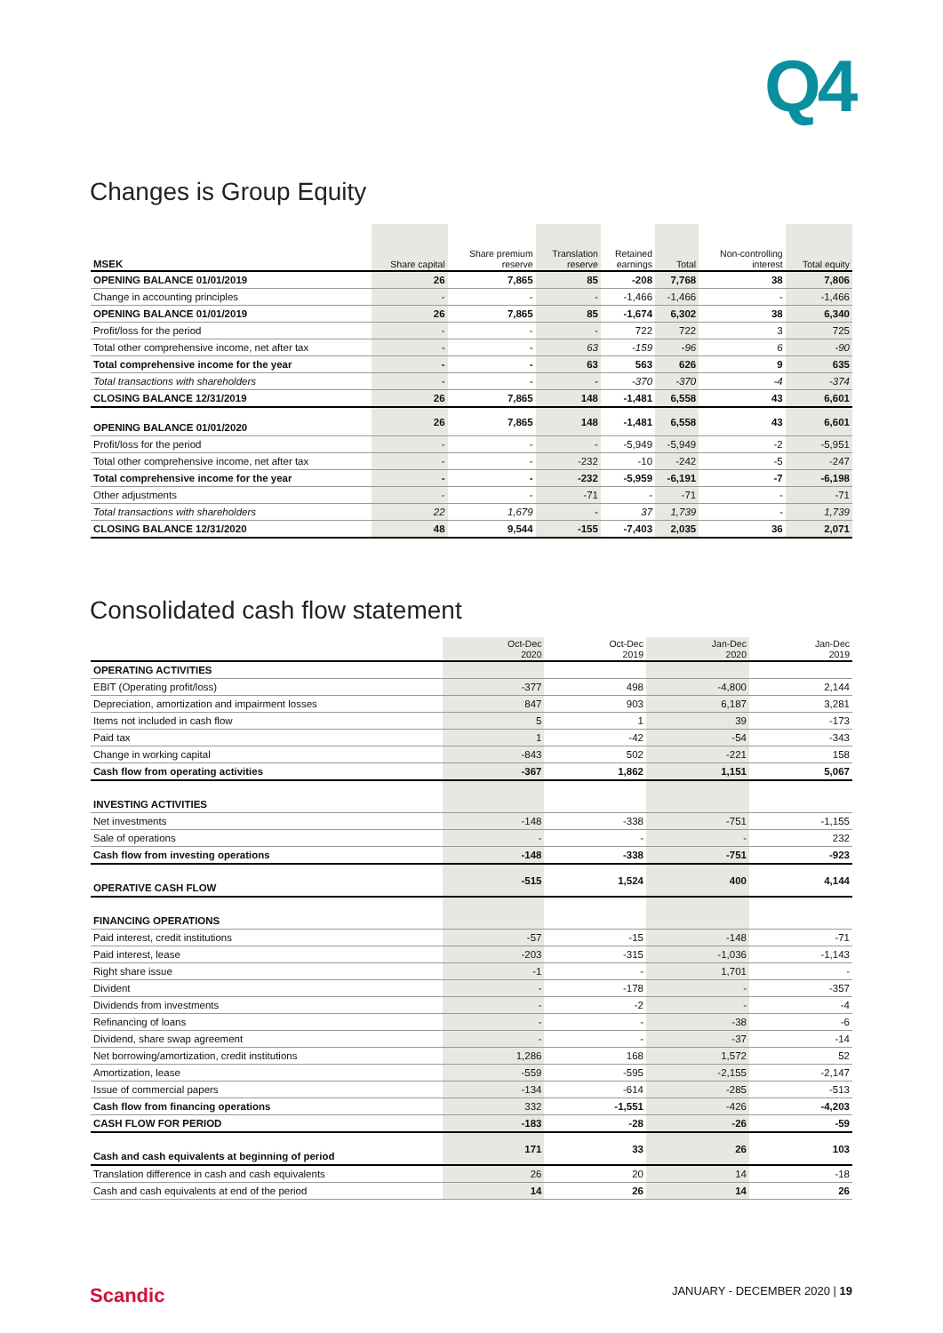Q4
Changes is Group Equity
| MSEK | Share capital | Share premium reserve | Translation reserve | Retained earnings | Total | Non-controlling interest | Total equity |
| --- | --- | --- | --- | --- | --- | --- | --- |
| OPENING BALANCE 01/01/2019 | 26 | 7,865 | 85 | -208 | 7,768 | 38 | 7,806 |
| Change in accounting principles | - | - | - | -1,466 | -1,466 | - | -1,466 |
| OPENING BALANCE 01/01/2019 | 26 | 7,865 | 85 | -1,674 | 6,302 | 38 | 6,340 |
| Profit/loss for the period | - | - | - | 722 | 722 | 3 | 725 |
| Total other comprehensive income, net after tax | - | - | 63 | -159 | -96 | 6 | -90 |
| Total comprehensive income for the year | - | - | 63 | 563 | 626 | 9 | 635 |
| Total transactions with shareholders | - | - | - | -370 | -370 | -4 | -374 |
| CLOSING BALANCE 12/31/2019 | 26 | 7,865 | 148 | -1,481 | 6,558 | 43 | 6,601 |
| OPENING BALANCE 01/01/2020 | 26 | 7,865 | 148 | -1,481 | 6,558 | 43 | 6,601 |
| Profit/loss for the period | - | - | - | -5,949 | -5,949 | -2 | -5,951 |
| Total other comprehensive income, net after tax | - | - | -232 | -10 | -242 | -5 | -247 |
| Total comprehensive income for the year | - | - | -232 | -5,959 | -6,191 | -7 | -6,198 |
| Other adjustments | - | - | -71 | - | -71 | - | -71 |
| Total transactions with shareholders | 22 | 1,679 | - | 37 | 1,739 | - | 1,739 |
| CLOSING BALANCE 12/31/2020 | 48 | 9,544 | -155 | -7,403 | 2,035 | 36 | 2,071 |
Consolidated cash flow statement
| | Oct-Dec 2020 | Oct-Dec 2019 | Jan-Dec 2020 | Jan-Dec 2019 |
| --- | --- | --- | --- | --- |
| OPERATING ACTIVITIES | | | | |
| EBIT (Operating profit/loss) | -377 | 498 | -4,800 | 2,144 |
| Depreciation, amortization and impairment losses | 847 | 903 | 6,187 | 3,281 |
| Items not included in cash flow | 5 | 1 | 39 | -173 |
| Paid tax | 1 | -42 | -54 | -343 |
| Change in working capital | -843 | 502 | -221 | 158 |
| Cash flow from operating activities | -367 | 1,862 | 1,151 | 5,067 |
| INVESTING ACTIVITIES | | | | |
| Net investments | -148 | -338 | -751 | -1,155 |
| Sale of operations | - | - | - | 232 |
| Cash flow from investing operations | -148 | -338 | -751 | -923 |
| OPERATIVE CASH FLOW | -515 | 1,524 | 400 | 4,144 |
| FINANCING OPERATIONS | | | | |
| Paid interest, credit institutions | -57 | -15 | -148 | -71 |
| Paid interest, lease | -203 | -315 | -1,036 | -1,143 |
| Right share issue | -1 | - | 1,701 | - |
| Divident | - | -178 | - | -357 |
| Dividends from investments | - | -2 | - | -4 |
| Refinancing of loans | - | - | -38 | -6 |
| Dividend, share swap agreement | - | - | -37 | -14 |
| Net borrowing/amortization, credit institutions | 1,286 | 168 | 1,572 | 52 |
| Amortization, lease | -559 | -595 | -2,155 | -2,147 |
| Issue of commercial papers | -134 | -614 | -285 | -513 |
| Cash flow from financing operations | 332 | -1,551 | -426 | -4,203 |
| CASH FLOW FOR PERIOD | -183 | -28 | -26 | -59 |
| Cash and cash equivalents at beginning of period | 171 | 33 | 26 | 103 |
| Translation difference in cash and cash equivalents | 26 | 20 | 14 | -18 |
| Cash and cash equivalents at end of the period | 14 | 26 | 14 | 26 |
Scandic JANUARY - DECEMBER 2020 | 19